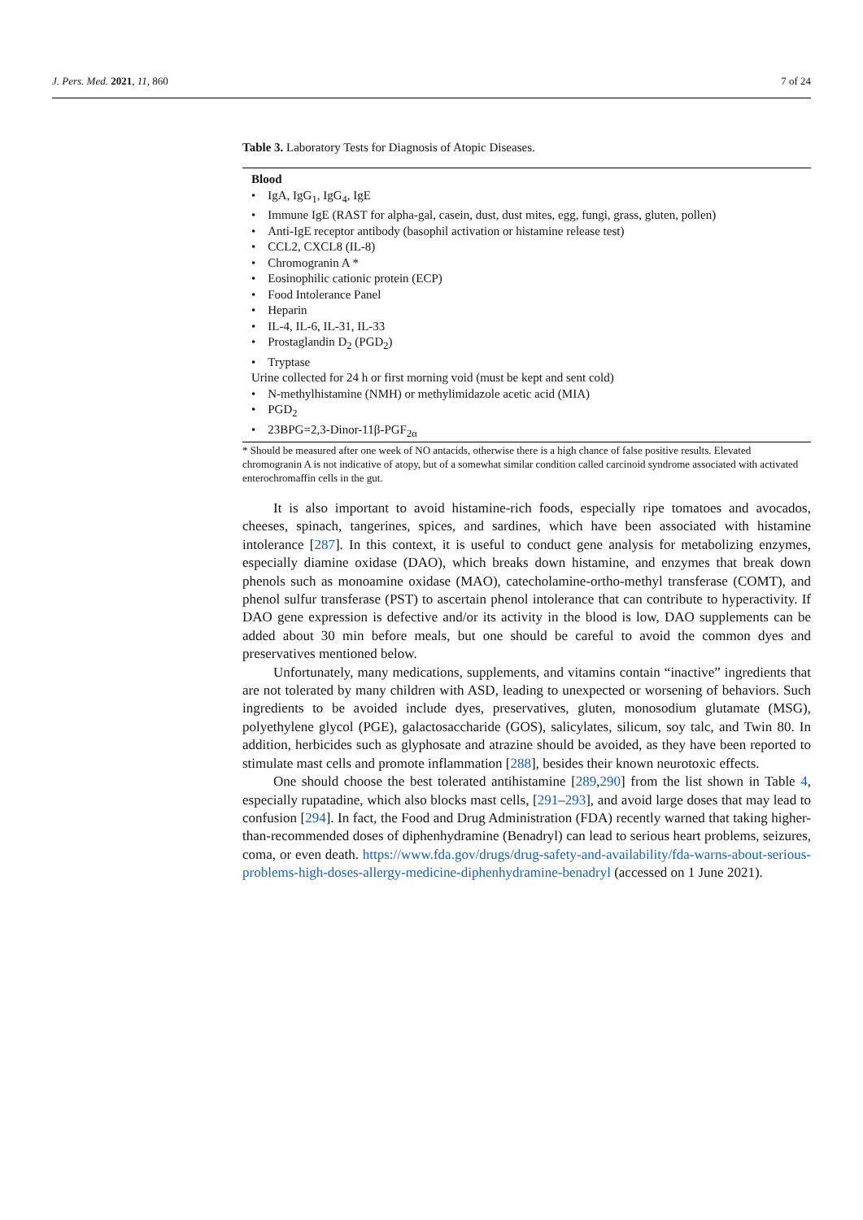J. Pers. Med. 2021, 11, 860 7 of 24
Table 3. Laboratory Tests for Diagnosis of Atopic Diseases.
| Blood |
| • IgA, IgG<sub>1</sub>, IgG<sub>4</sub>, IgE |
| • Immune IgE (RAST for alpha-gal, casein, dust, dust mites, egg, fungi, grass, gluten, pollen) |
| • Anti-IgE receptor antibody (basophil activation or histamine release test) |
| • CCL2, CXCL8 (IL-8) |
| • Chromogranin A * |
| • Eosinophilic cationic protein (ECP) |
| • Food Intolerance Panel |
| • Heparin |
| • IL-4, IL-6, IL-31, IL-33 |
| • Prostaglandin D<sub>2</sub> (PGD<sub>2</sub>) |
| • Tryptase |
| Urine collected for 24 h or first morning void (must be kept and sent cold) |
| • N-methylhistamine (NMH) or methylimidazole acetic acid (MIA) |
| • PGD<sub>2</sub> |
| • 23BPG=2,3-Dinor-11β-PGF<sub>2α</sub> |
* Should be measured after one week of NO antacids, otherwise there is a high chance of false positive results. Elevated chromogranin A is not indicative of atopy, but of a somewhat similar condition called carcinoid syndrome associated with activated enterochromaffin cells in the gut.
It is also important to avoid histamine-rich foods, especially ripe tomatoes and avocados, cheeses, spinach, tangerines, spices, and sardines, which have been associated with histamine intolerance [287]. In this context, it is useful to conduct gene analysis for metabolizing enzymes, especially diamine oxidase (DAO), which breaks down histamine, and enzymes that break down phenols such as monoamine oxidase (MAO), catecholamine-ortho-methyl transferase (COMT), and phenol sulfur transferase (PST) to ascertain phenol intolerance that can contribute to hyperactivity. If DAO gene expression is defective and/or its activity in the blood is low, DAO supplements can be added about 30 min before meals, but one should be careful to avoid the common dyes and preservatives mentioned below.
Unfortunately, many medications, supplements, and vitamins contain “inactive” ingredients that are not tolerated by many children with ASD, leading to unexpected or worsening of behaviors. Such ingredients to be avoided include dyes, preservatives, gluten, monosodium glutamate (MSG), polyethylene glycol (PGE), galactosaccharide (GOS), salicylates, silicum, soy talc, and Twin 80. In addition, herbicides such as glyphosate and atrazine should be avoided, as they have been reported to stimulate mast cells and promote inflammation [288], besides their known neurotoxic effects.
One should choose the best tolerated antihistamine [289,290] from the list shown in Table 4, especially rupatadine, which also blocks mast cells, [291–293], and avoid large doses that may lead to confusion [294]. In fact, the Food and Drug Administration (FDA) recently warned that taking higher-than-recommended doses of diphenhydramine (Benadryl) can lead to serious heart problems, seizures, coma, or even death. https://www.fda.gov/drugs/drug-safety-and-availability/fda-warns-about-serious-problems-high-doses-allergy-medicine-diphenhydramine-benadryl (accessed on 1 June 2021).